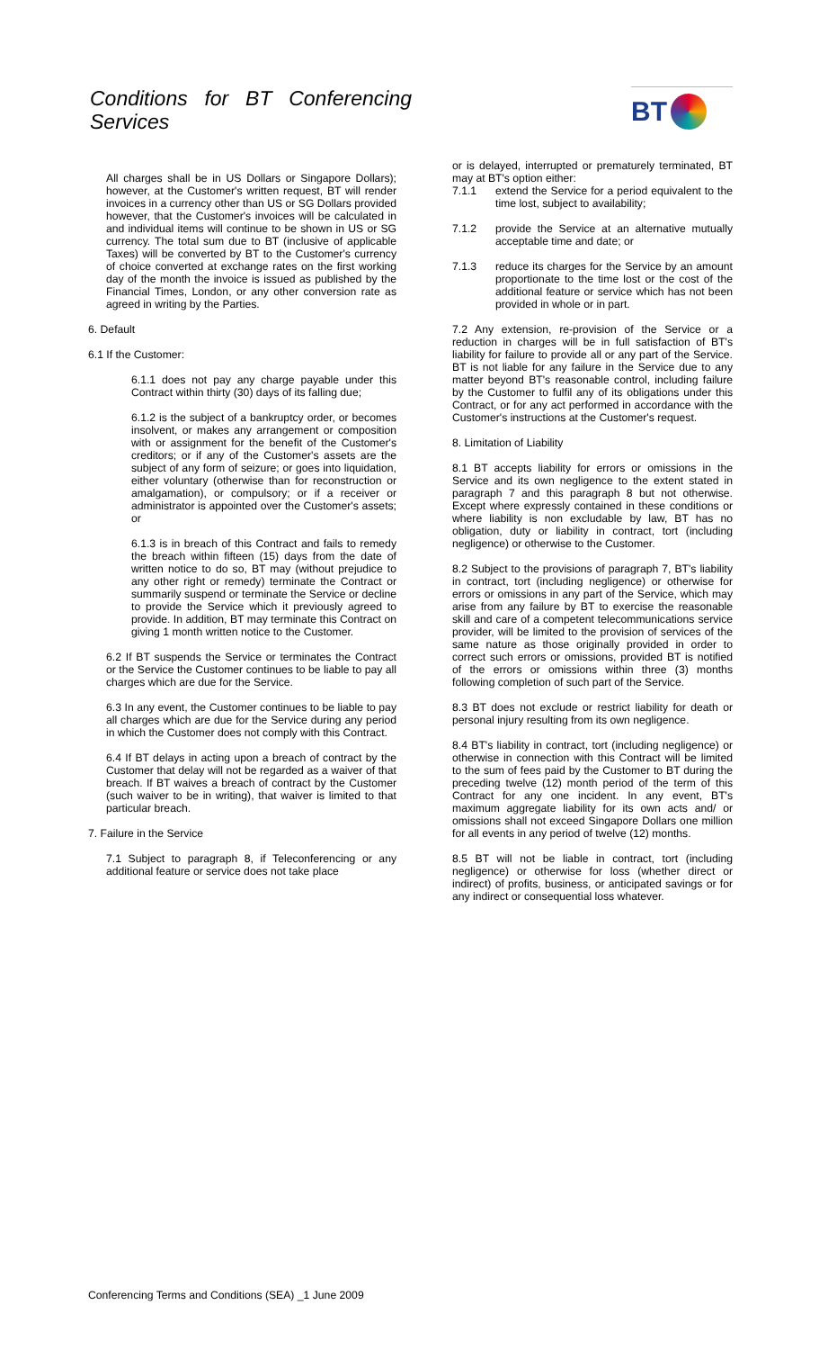Conditions for BT Conferencing
Services
BT
All charges shall be in US Dollars or Singapore Dollars); however, at the Customer's written request, BT will render invoices in a currency other than US or SG Dollars provided however, that the Customer's invoices will be calculated in and individual items will continue to be shown in US or SG currency. The total sum due to BT (inclusive of applicable Taxes) will be converted by BT to the Customer's currency of choice converted at exchange rates on the first working day of the month the invoice is issued as published by the Financial Times, London, or any other conversion rate as agreed in writing by the Parties.
6. Default
6.1 If the Customer:
6.1.1 does not pay any charge payable under this Contract within thirty (30) days of its falling due;
6.1.2 is the subject of a bankruptcy order, or becomes insolvent, or makes any arrangement or composition with or assignment for the benefit of the Customer's creditors; or if any of the Customer's assets are the subject of any form of seizure; or goes into liquidation, either voluntary (otherwise than for reconstruction or amalgamation), or compulsory; or if a receiver or administrator is appointed over the Customer's assets; or
6.1.3 is in breach of this Contract and fails to remedy the breach within fifteen (15) days from the date of written notice to do so, BT may (without prejudice to any other right or remedy) terminate the Contract or summarily suspend or terminate the Service or decline to provide the Service which it previously agreed to provide. In addition, BT may terminate this Contract on giving 1 month written notice to the Customer.
6.2 If BT suspends the Service or terminates the Contract or the Service the Customer continues to be liable to pay all charges which are due for the Service.
6.3 In any event, the Customer continues to be liable to pay all charges which are due for the Service during any period in which the Customer does not comply with this Contract.
6.4 If BT delays in acting upon a breach of contract by the Customer that delay will not be regarded as a waiver of that breach. If BT waives a breach of contract by the Customer (such waiver to be in writing), that waiver is limited to that particular breach.
7. Failure in the Service
7.1 Subject to paragraph 8, if Teleconferencing or any additional feature or service does not take place
or is delayed, interrupted or prematurely terminated, BT may at BT's option either:
7.1.1 extend the Service for a period equivalent to the time lost, subject to availability;
7.1.2 provide the Service at an alternative mutually acceptable time and date; or
7.1.3 reduce its charges for the Service by an amount proportionate to the time lost or the cost of the additional feature or service which has not been provided in whole or in part.
7.2 Any extension, re-provision of the Service or a reduction in charges will be in full satisfaction of BT's liability for failure to provide all or any part of the Service. BT is not liable for any failure in the Service due to any matter beyond BT's reasonable control, including failure by the Customer to fulfil any of its obligations under this Contract, or for any act performed in accordance with the Customer's instructions at the Customer's request.
8. Limitation of Liability
8.1 BT accepts liability for errors or omissions in the Service and its own negligence to the extent stated in paragraph 7 and this paragraph 8 but not otherwise. Except where expressly contained in these conditions or where liability is non excludable by law, BT has no obligation, duty or liability in contract, tort (including negligence) or otherwise to the Customer.
8.2 Subject to the provisions of paragraph 7, BT's liability in contract, tort (including negligence) or otherwise for errors or omissions in any part of the Service, which may arise from any failure by BT to exercise the reasonable skill and care of a competent telecommunications service provider, will be limited to the provision of services of the same nature as those originally provided in order to correct such errors or omissions, provided BT is notified of the errors or omissions within three (3) months following completion of such part of the Service.
8.3 BT does not exclude or restrict liability for death or personal injury resulting from its own negligence.
8.4 BT's liability in contract, tort (including negligence) or otherwise in connection with this Contract will be limited to the sum of fees paid by the Customer to BT during the preceding twelve (12) month period of the term of this Contract for any one incident. In any event, BT's maximum aggregate liability for its own acts and/ or omissions shall not exceed Singapore Dollars one million for all events in any period of twelve (12) months.
8.5 BT will not be liable in contract, tort (including negligence) or otherwise for loss (whether direct or indirect) of profits, business, or anticipated savings or for any indirect or consequential loss whatever.
Conferencing Terms and Conditions (SEA) _1 June 2009